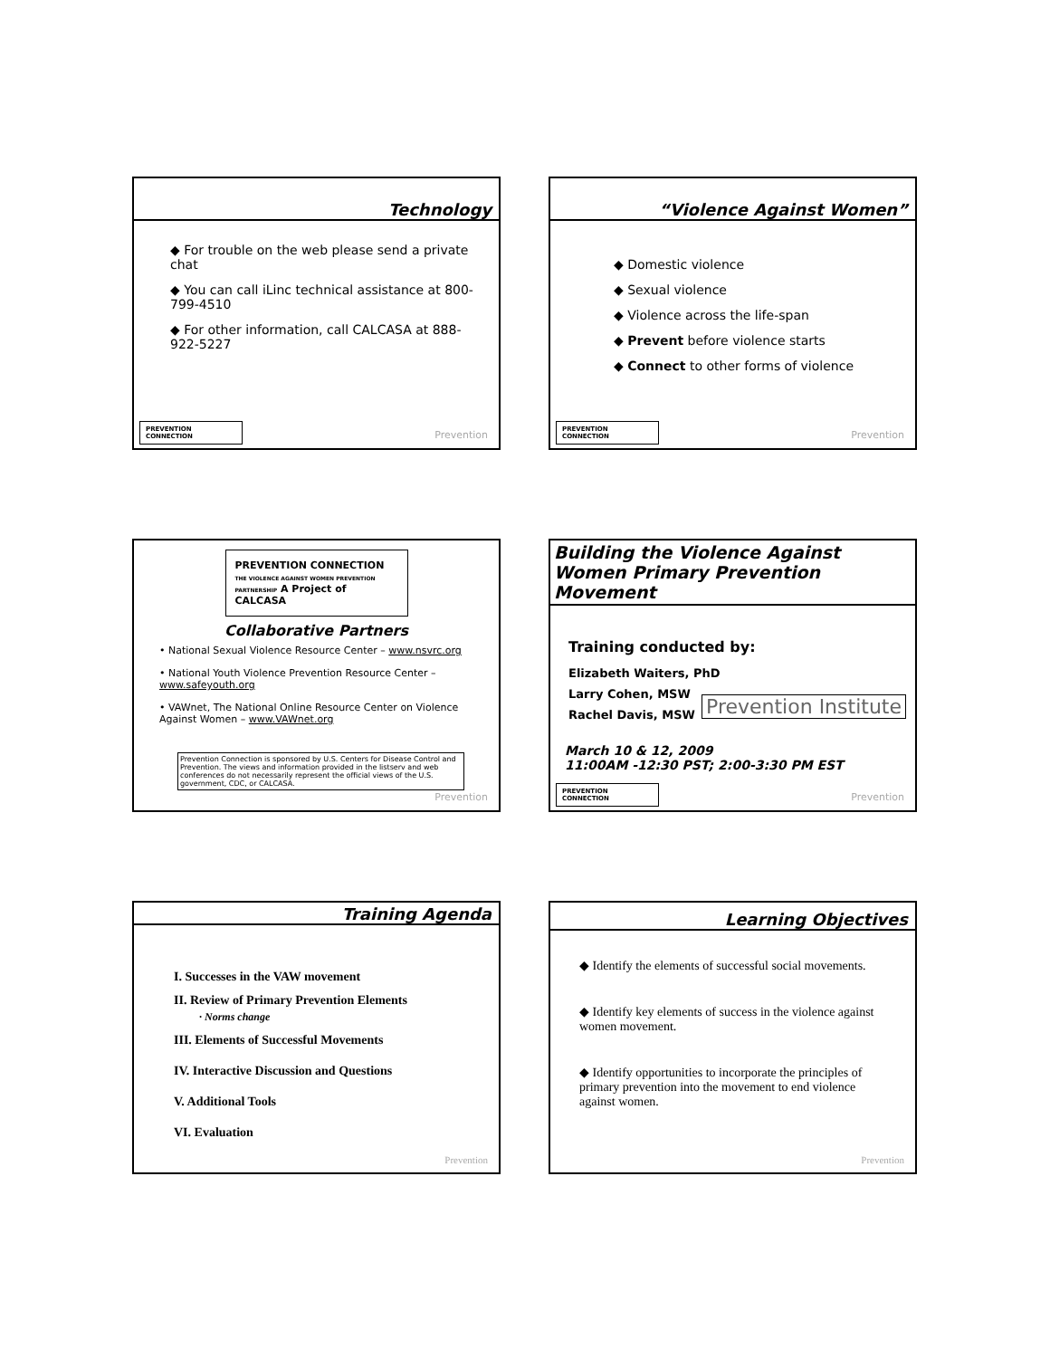Technology
◆ For trouble on the web please send a private chat
◆ You can call iLinc technical assistance at 800-799-4510
◆ For other information, call CALCASA at 888-922-5227
PREVENTION CONNECTION Prevention
“Violence Against Women”
◆ Domestic violence
◆ Sexual violence
◆ Violence across the life-span
◆ Prevent before violence starts
◆ Connect to other forms of violence
PREVENTION CONNECTION Prevention
PREVENTION CONNECTION
THE VIOLENCE AGAINST WOMEN PREVENTION PARTNERSHIP A Project of CALCASA
Collaborative Partners
• National Sexual Violence Resource Center – www.nsvrc.org
• National Youth Violence Prevention Resource Center – www.safeyouth.org
• VAWnet, The National Online Resource Center on Violence Against Women – www.VAWnet.org
Prevention Connection is sponsored by U.S. Centers for Disease Control and Prevention. The views and information provided in the listserv and web conferences do not necessarily represent the official views of the U.S. government, CDC, or CALCASA.
Prevention
Building the Violence Against Women Primary Prevention Movement
Training conducted by:
Elizabeth Waiters, PhD
Larry Cohen, MSW
Rachel Davis, MSW
Prevention Institute
March 10 & 12, 2009
11:00AM -12:30 PST; 2:00-3:30 PM EST
PREVENTION CONNECTION Prevention
Training Agenda
I. Successes in the VAW movement
II. Review of Primary Prevention Elements
· Norms change
III. Elements of Successful Movements
IV. Interactive Discussion and Questions
V. Additional Tools
VI. Evaluation
Prevention
Learning Objectives
◆ Identify the elements of successful social movements.
◆ Identify key elements of success in the violence against women movement.
◆ Identify opportunities to incorporate the principles of primary prevention into the movement to end violence against women.
Prevention